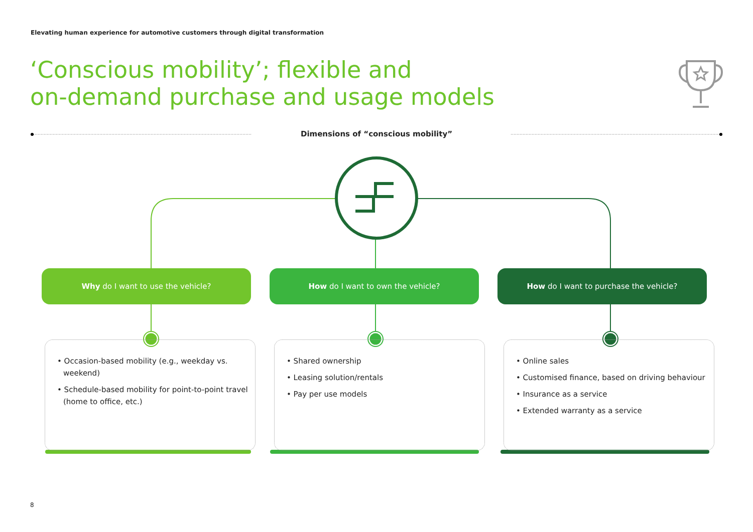Elevating human experience for automotive customers through digital transformation
‘Conscious mobility’; flexible and
on-demand purchase and usage models
Dimensions of “conscious mobility”
Why do I want to use the vehicle? How do I want to own the vehicle? How do I want to purchase the vehicle?
• Occasion-based mobility (e.g., weekday vs. weekend)
• Schedule-based mobility for point-to-point travel (home to office, etc.)
• Shared ownership
• Leasing solution/rentals
• Pay per use models
• Online sales
• Customised finance, based on driving behaviour
• Insurance as a service
• Extended warranty as a service
8